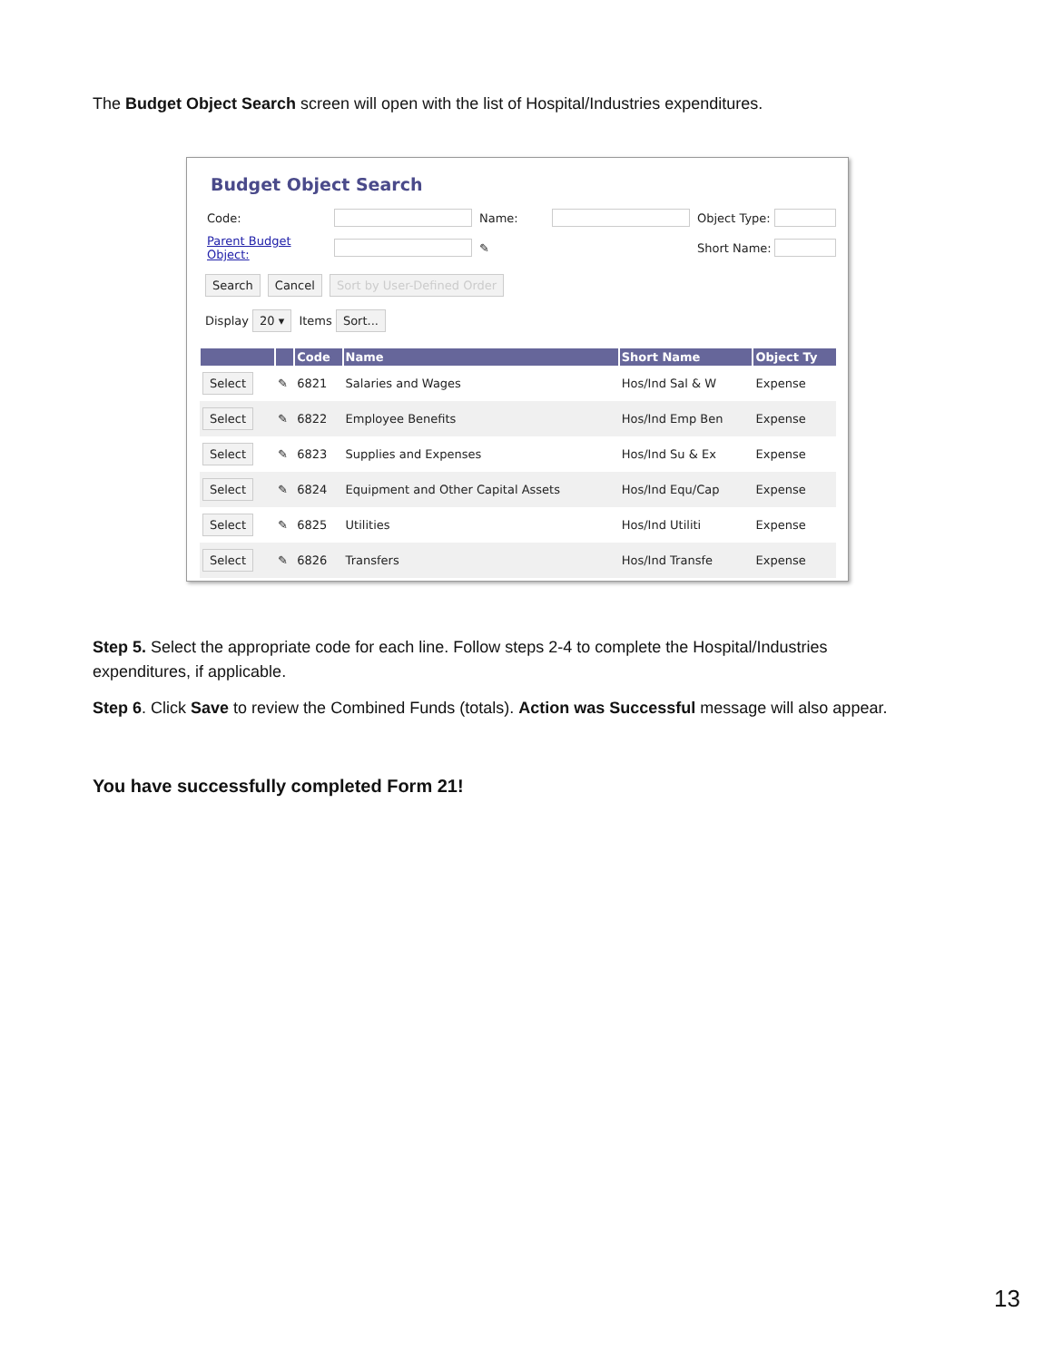The Budget Object Search screen will open with the list of Hospital/Industries expenditures.
Budget Object Search
Code: Name: Object Type: Parent Budget Object: ✎ Short Name:
Search Cancel Sort by User-Defined Order
Display 20 ▾ Items Sort...
| | | Code | Name | Short Name | Object Ty |
| --- | --- | --- | --- | --- | --- |
| Select | ✎ | 6821 | Salaries and Wages | Hos/Ind Sal & W | Expense |
| Select | ✎ | 6822 | Employee Benefits | Hos/Ind Emp Ben | Expense |
| Select | ✎ | 6823 | Supplies and Expenses | Hos/Ind Su & Ex | Expense |
| Select | ✎ | 6824 | Equipment and Other Capital Assets | Hos/Ind Equ/Cap | Expense |
| Select | ✎ | 6825 | Utilities | Hos/Ind Utiliti | Expense |
| Select | ✎ | 6826 | Transfers | Hos/Ind Transfe | Expense |
Step 5. Select the appropriate code for each line. Follow steps 2-4 to complete the Hospital/Industries expenditures, if applicable.
Step 6. Click Save to review the Combined Funds (totals). Action was Successful message will also appear.
You have successfully completed Form 21!
13